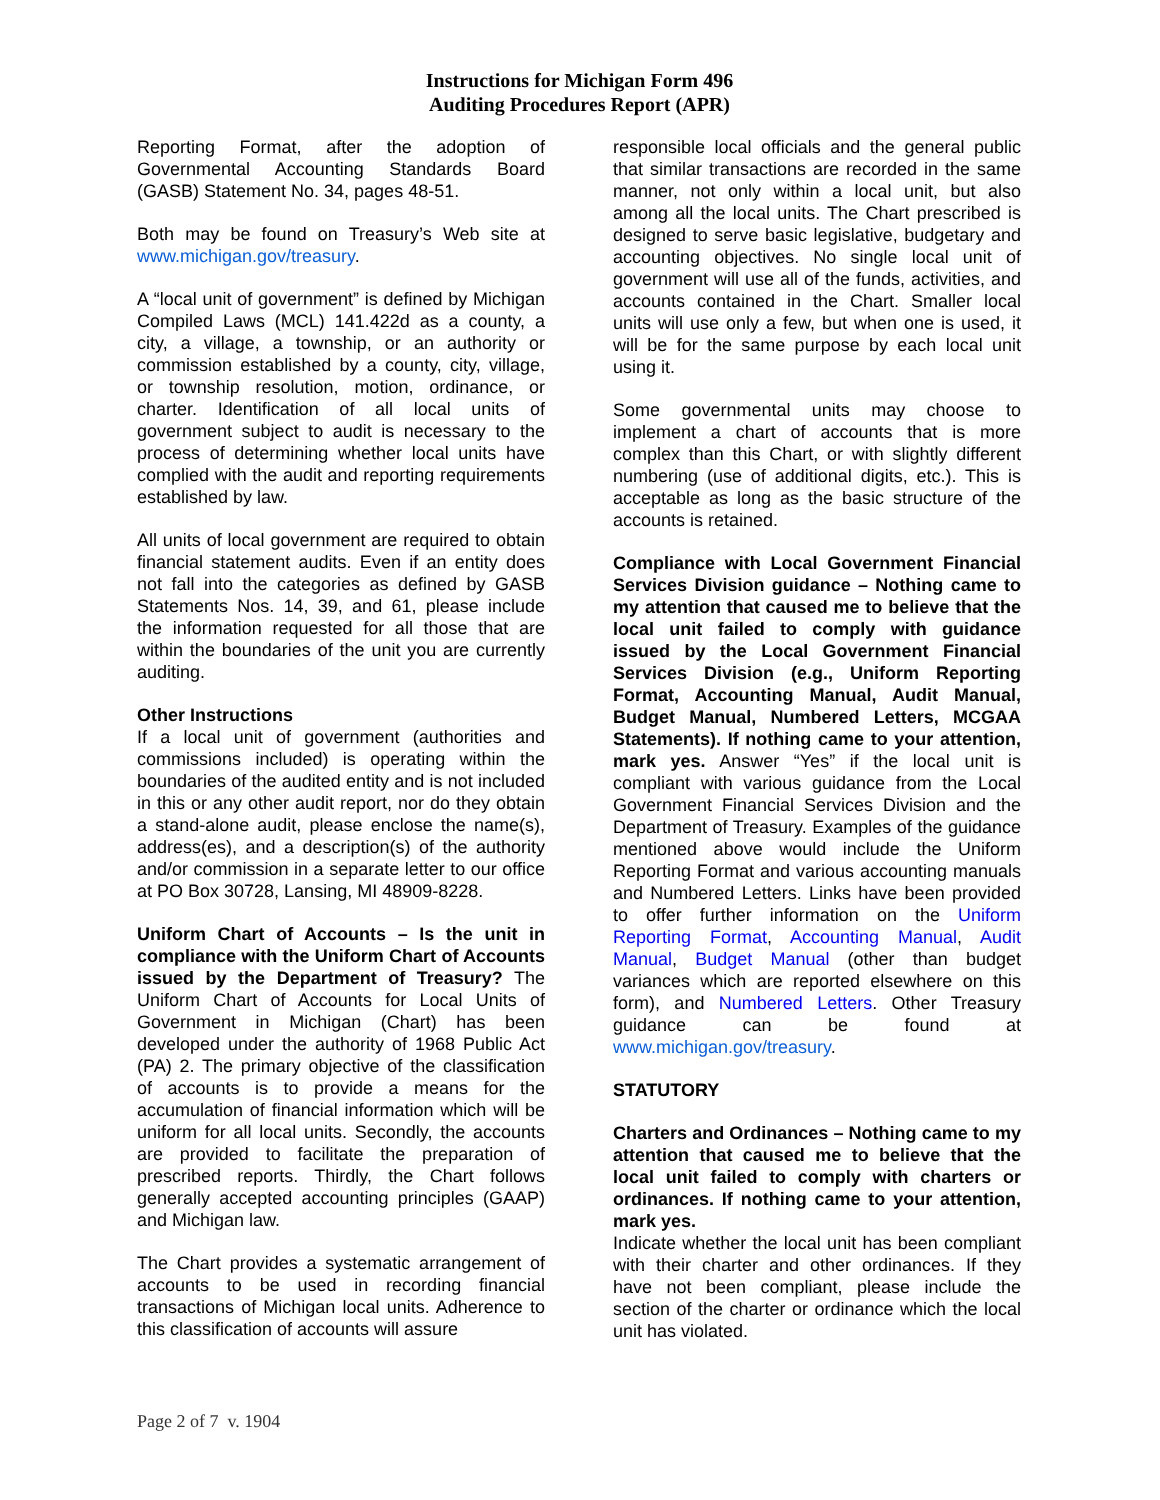Instructions for Michigan Form 496
Auditing Procedures Report (APR)
Reporting Format, after the adoption of Governmental Accounting Standards Board (GASB) Statement No. 34, pages 48-51.
Both may be found on Treasury’s Web site at www.michigan.gov/treasury.
A “local unit of government” is defined by Michigan Compiled Laws (MCL) 141.422d as a county, a city, a village, a township, or an authority or commission established by a county, city, village, or township resolution, motion, ordinance, or charter. Identification of all local units of government subject to audit is necessary to the process of determining whether local units have complied with the audit and reporting requirements established by law.
All units of local government are required to obtain financial statement audits. Even if an entity does not fall into the categories as defined by GASB Statements Nos. 14, 39, and 61, please include the information requested for all those that are within the boundaries of the unit you are currently auditing.
Other Instructions
If a local unit of government (authorities and commissions included) is operating within the boundaries of the audited entity and is not included in this or any other audit report, nor do they obtain a stand-alone audit, please enclose the name(s), address(es), and a description(s) of the authority and/or commission in a separate letter to our office at PO Box 30728, Lansing, MI 48909-8228.
Uniform Chart of Accounts – Is the unit in compliance with the Uniform Chart of Accounts issued by the Department of Treasury? The Uniform Chart of Accounts for Local Units of Government in Michigan (Chart) has been developed under the authority of 1968 Public Act (PA) 2. The primary objective of the classification of accounts is to provide a means for the accumulation of financial information which will be uniform for all local units. Secondly, the accounts are provided to facilitate the preparation of prescribed reports. Thirdly, the Chart follows generally accepted accounting principles (GAAP) and Michigan law.
The Chart provides a systematic arrangement of accounts to be used in recording financial transactions of Michigan local units. Adherence to this classification of accounts will assure
responsible local officials and the general public that similar transactions are recorded in the same manner, not only within a local unit, but also among all the local units. The Chart prescribed is designed to serve basic legislative, budgetary and accounting objectives. No single local unit of government will use all of the funds, activities, and accounts contained in the Chart. Smaller local units will use only a few, but when one is used, it will be for the same purpose by each local unit using it.
Some governmental units may choose to implement a chart of accounts that is more complex than this Chart, or with slightly different numbering (use of additional digits, etc.). This is acceptable as long as the basic structure of the accounts is retained.
Compliance with Local Government Financial Services Division guidance – Nothing came to my attention that caused me to believe that the local unit failed to comply with guidance issued by the Local Government Financial Services Division (e.g., Uniform Reporting Format, Accounting Manual, Audit Manual, Budget Manual, Numbered Letters, MCGAA Statements). If nothing came to your attention, mark yes. Answer “Yes” if the local unit is compliant with various guidance from the Local Government Financial Services Division and the Department of Treasury. Examples of the guidance mentioned above would include the Uniform Reporting Format and various accounting manuals and Numbered Letters. Links have been provided to offer further information on the Uniform Reporting Format, Accounting Manual, Audit Manual, Budget Manual (other than budget variances which are reported elsewhere on this form), and Numbered Letters. Other Treasury guidance can be found at www.michigan.gov/treasury.
STATUTORY
Charters and Ordinances – Nothing came to my attention that caused me to believe that the local unit failed to comply with charters or ordinances. If nothing came to your attention, mark yes.
Indicate whether the local unit has been compliant with their charter and other ordinances. If they have not been compliant, please include the section of the charter or ordinance which the local unit has violated.
Page 2 of 7 v. 1904